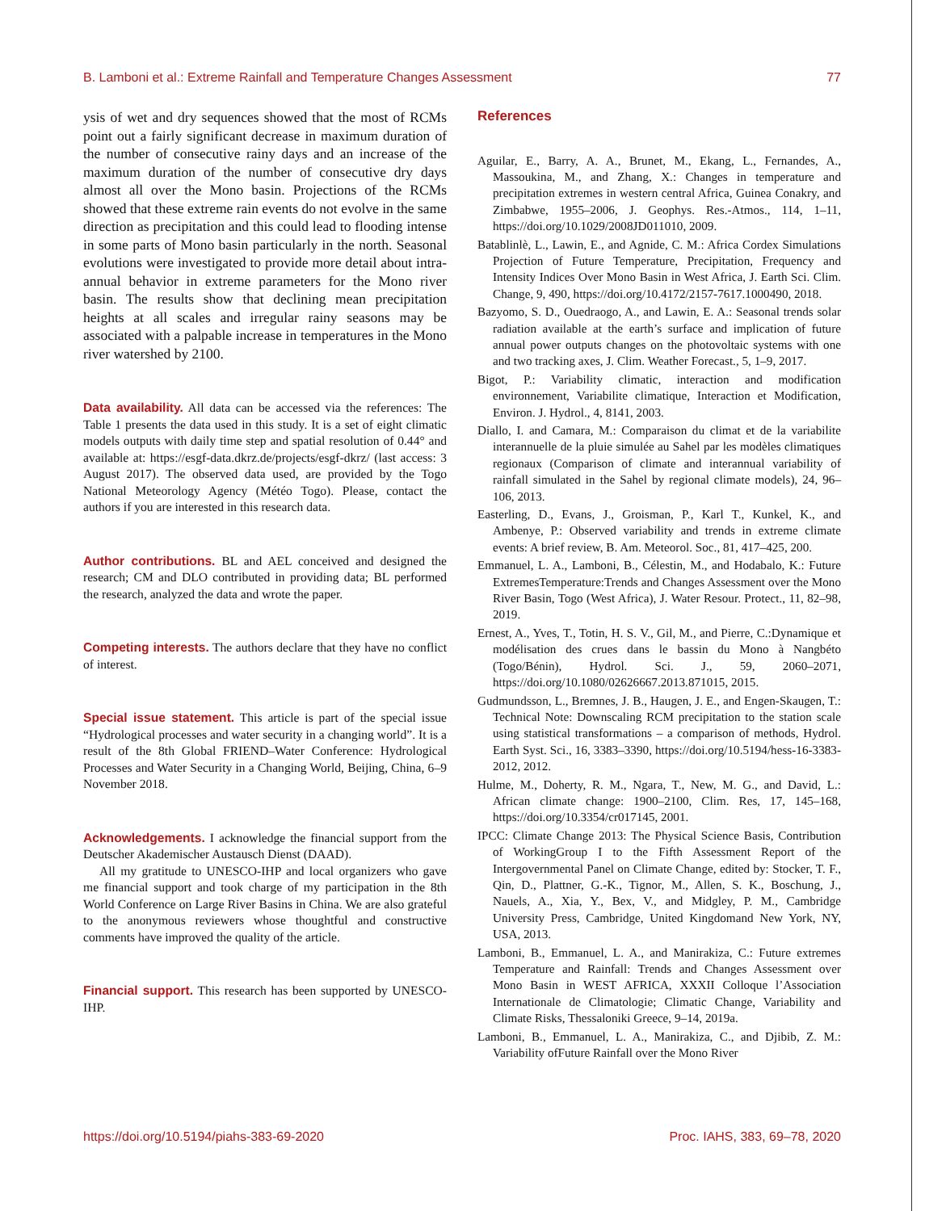B. Lamboni et al.: Extreme Rainfall and Temperature Changes Assessment 77
ysis of wet and dry sequences showed that the most of RCMs point out a fairly significant decrease in maximum duration of the number of consecutive rainy days and an increase of the maximum duration of the number of consecutive dry days almost all over the Mono basin. Projections of the RCMs showed that these extreme rain events do not evolve in the same direction as precipitation and this could lead to flooding intense in some parts of Mono basin particularly in the north. Seasonal evolutions were investigated to provide more detail about intra-annual behavior in extreme parameters for the Mono river basin. The results show that declining mean precipitation heights at all scales and irregular rainy seasons may be associated with a palpable increase in temperatures in the Mono river watershed by 2100.
Data availability. All data can be accessed via the references: The Table 1 presents the data used in this study. It is a set of eight climatic models outputs with daily time step and spatial resolution of 0.44° and available at: https://esgf-data.dkrz.de/projects/esgf-dkrz/ (last access: 3 August 2017). The observed data used, are provided by the Togo National Meteorology Agency (Météo Togo). Please, contact the authors if you are interested in this research data.
Author contributions. BL and AEL conceived and designed the research; CM and DLO contributed in providing data; BL performed the research, analyzed the data and wrote the paper.
Competing interests. The authors declare that they have no conflict of interest.
Special issue statement. This article is part of the special issue “Hydrological processes and water security in a changing world”. It is a result of the 8th Global FRIEND–Water Conference: Hydrological Processes and Water Security in a Changing World, Beijing, China, 6–9 November 2018.
Acknowledgements. I acknowledge the financial support from the Deutscher Akademischer Austausch Dienst (DAAD).
All my gratitude to UNESCO-IHP and local organizers who gave me financial support and took charge of my participation in the 8th World Conference on Large River Basins in China. We are also grateful to the anonymous reviewers whose thoughtful and constructive comments have improved the quality of the article.
Financial support. This research has been supported by UNESCO-IHP.
References
Aguilar, E., Barry, A. A., Brunet, M., Ekang, L., Fernandes, A., Massoukina, M., and Zhang, X.: Changes in temperature and precipitation extremes in western central Africa, Guinea Conakry, and Zimbabwe, 1955–2006, J. Geophys. Res.-Atmos., 114, 1–11, https://doi.org/10.1029/2008JD011010, 2009.
Batablinlè, L., Lawin, E., and Agnide, C. M.: Africa Cordex Simulations Projection of Future Temperature, Precipitation, Frequency and Intensity Indices Over Mono Basin in West Africa, J. Earth Sci. Clim. Change, 9, 490, https://doi.org/10.4172/2157-7617.1000490, 2018.
Bazyomo, S. D., Ouedraogo, A., and Lawin, E. A.: Seasonal trends solar radiation available at the earth’s surface and implication of future annual power outputs changes on the photovoltaic systems with one and two tracking axes, J. Clim. Weather Forecast., 5, 1–9, 2017.
Bigot, P.: Variability climatic, interaction and modification environnement, Variabilite climatique, Interaction et Modification, Environ. J. Hydrol., 4, 8141, 2003.
Diallo, I. and Camara, M.: Comparaison du climat et de la variabilite interannuelle de la pluie simulée au Sahel par les modèles climatiques regionaux (Comparison of climate and interannual variability of rainfall simulated in the Sahel by regional climate models), 24, 96–106, 2013.
Easterling, D., Evans, J., Groisman, P., Karl T., Kunkel, K., and Ambenye, P.: Observed variability and trends in extreme climate events: A brief review, B. Am. Meteorol. Soc., 81, 417–425, 200.
Emmanuel, L. A., Lamboni, B., Célestin, M., and Hodabalo, K.: Future ExtremesTemperature:Trends and Changes Assessment over the Mono River Basin, Togo (West Africa), J. Water Resour. Protect., 11, 82–98, 2019.
Ernest, A., Yves, T., Totin, H. S. V., Gil, M., and Pierre, C.:Dynamique et modélisation des crues dans le bassin du Mono à Nangbéto (Togo/Bénin), Hydrol. Sci. J., 59, 2060–2071, https://doi.org/10.1080/02626667.2013.871015, 2015.
Gudmundsson, L., Bremnes, J. B., Haugen, J. E., and Engen-Skaugen, T.: Technical Note: Downscaling RCM precipitation to the station scale using statistical transformations – a comparison of methods, Hydrol. Earth Syst. Sci., 16, 3383–3390, https://doi.org/10.5194/hess-16-3383-2012, 2012.
Hulme, M., Doherty, R. M., Ngara, T., New, M. G., and David, L.: African climate change: 1900–2100, Clim. Res, 17, 145–168, https://doi.org/10.3354/cr017145, 2001.
IPCC: Climate Change 2013: The Physical Science Basis, Contribution of WorkingGroup I to the Fifth Assessment Report of the Intergovernmental Panel on Climate Change, edited by: Stocker, T. F., Qin, D., Plattner, G.-K., Tignor, M., Allen, S. K., Boschung, J., Nauels, A., Xia, Y., Bex, V., and Midgley, P. M., Cambridge University Press, Cambridge, United Kingdomand New York, NY, USA, 2013.
Lamboni, B., Emmanuel, L. A., and Manirakiza, C.: Future extremes Temperature and Rainfall: Trends and Changes Assessment over Mono Basin in WEST AFRICA, XXXII Colloque l’Association Internationale de Climatologie; Climatic Change, Variability and Climate Risks, Thessaloniki Greece, 9–14, 2019a.
Lamboni, B., Emmanuel, L. A., Manirakiza, C., and Djibib, Z. M.: Variability ofFuture Rainfall over the Mono River
https://doi.org/10.5194/piahs-383-69-2020 Proc. IAHS, 383, 69–78, 2020